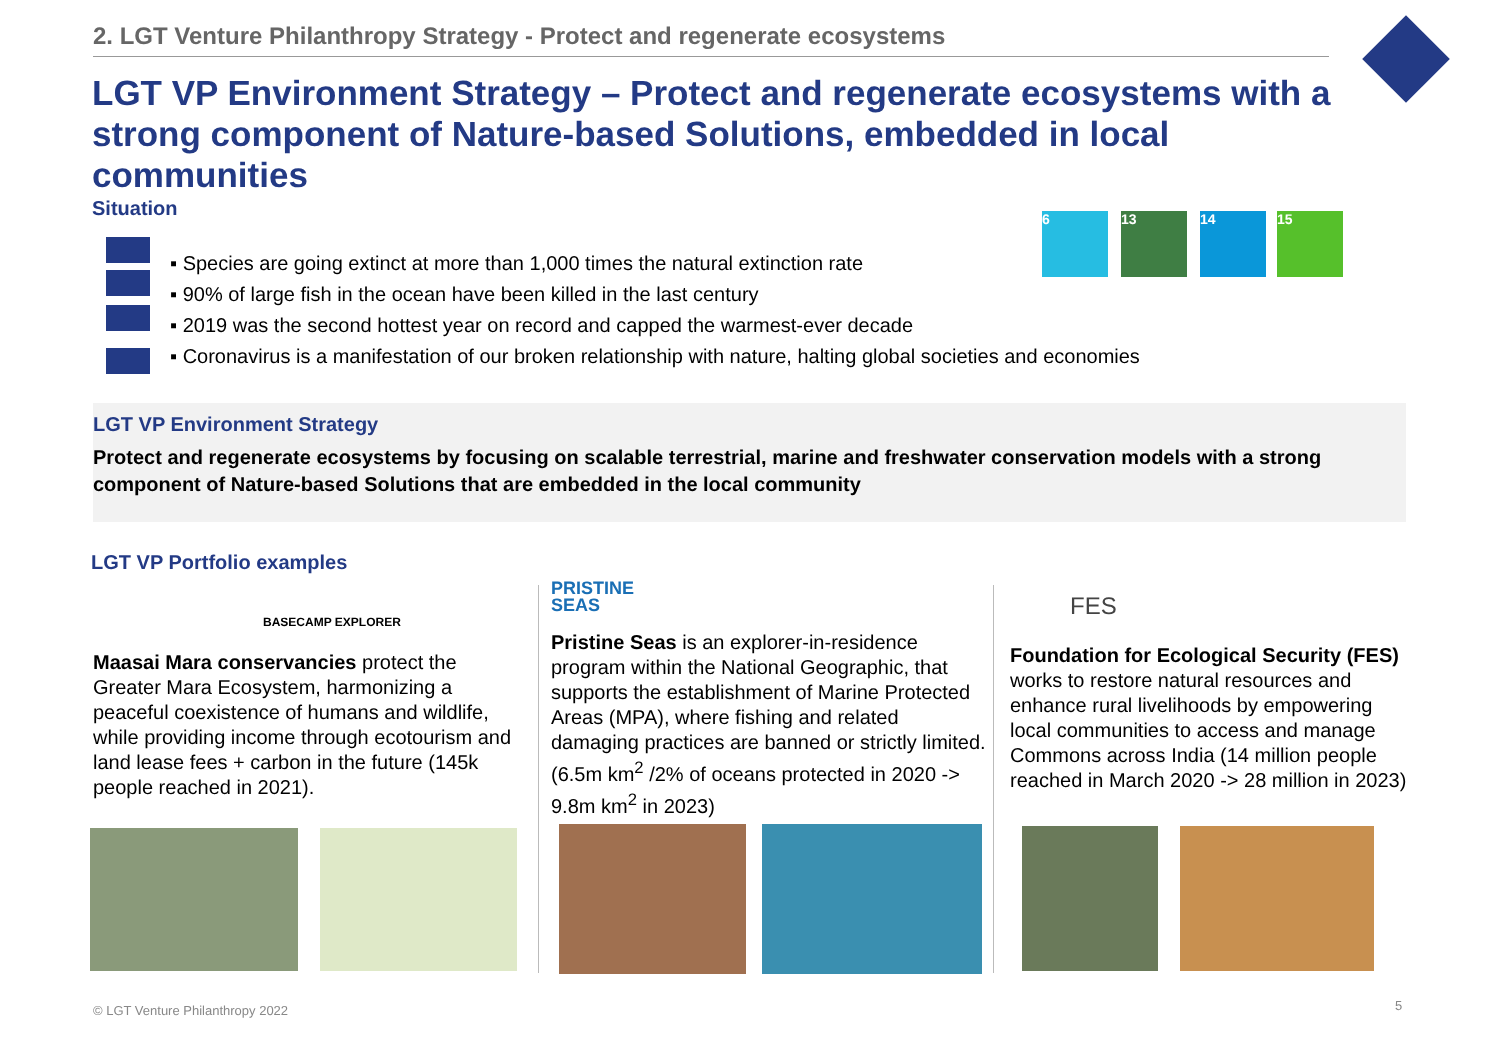2. LGT Venture Philanthropy Strategy - Protect and regenerate ecosystems
LGT VP Environment Strategy – Protect and regenerate ecosystems with a strong component of Nature-based Solutions, embedded in local communities
Situation
▪ Species are going extinct at more than 1,000 times the natural extinction rate
▪ 90% of large fish in the ocean have been killed in the last century
▪ 2019 was the second hottest year on record and capped the warmest-ever decade
▪ Coronavirus is a manifestation of our broken relationship with nature, halting global societies and economies
6 13 14 15
LGT VP Environment Strategy
Protect and regenerate ecosystems by focusing on scalable terrestrial, marine and freshwater conservation models with a strong component of Nature-based Solutions that are embedded in the local community
LGT VP Portfolio examples
BASECAMP EXPLORER
Maasai Mara conservancies protect the Greater Mara Ecosystem, harmonizing a peaceful coexistence of humans and wildlife, while providing income through ecotourism and land lease fees + carbon in the future (145k people reached in 2021).
PRISTINE
SEAS
Pristine Seas is an explorer-in-residence program within the National Geographic, that supports the establishment of Marine Protected Areas (MPA), where fishing and related damaging practices are banned or strictly limited. (6.5m km<sup>2</sup> /2% of oceans protected in 2020 -> 9.8m km<sup>2</sup> in 2023)
FES
Foundation for Ecological Security (FES) works to restore natural resources and enhance rural livelihoods by empowering local communities to access and manage Commons across India (14 million people reached in March 2020 -> 28 million in 2023)
© LGT Venture Philanthropy 2022
5